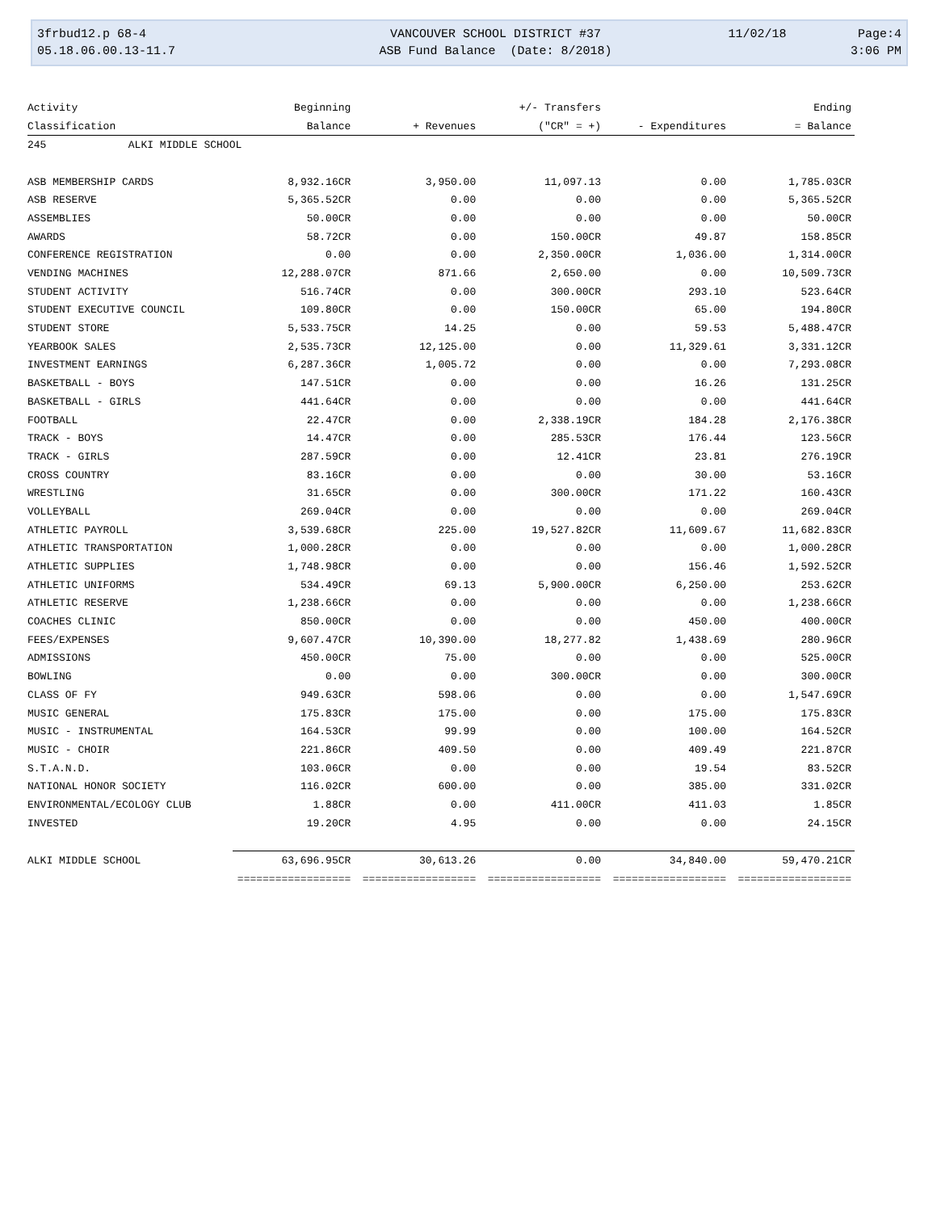| 3frbud12.p 68-4 | VANCOUVER SCHOOL DISTRICT #37 | 11/02/18 | Page:4 |
| 05.18.06.00.13-11.7 | ASB Fund Balance (Date: 8/2018) | | 3:06 PM |
| Activity | Beginning | | +/- Transfers | | Ending |
| --- | --- | --- | --- | --- | --- |
| Classification | Balance | + Revenues | ("CR" = +) | - Expenditures | = Balance |
| 245 ALKI MIDDLE SCHOOL | | | | | |
| ASB MEMBERSHIP CARDS | 8,932.16CR | 3,950.00 | 11,097.13 | 0.00 | 1,785.03CR |
| ASB RESERVE | 5,365.52CR | 0.00 | 0.00 | 0.00 | 5,365.52CR |
| ASSEMBLIES | 50.00CR | 0.00 | 0.00 | 0.00 | 50.00CR |
| AWARDS | 58.72CR | 0.00 | 150.00CR | 49.87 | 158.85CR |
| CONFERENCE REGISTRATION | 0.00 | 0.00 | 2,350.00CR | 1,036.00 | 1,314.00CR |
| VENDING MACHINES | 12,288.07CR | 871.66 | 2,650.00 | 0.00 | 10,509.73CR |
| STUDENT ACTIVITY | 516.74CR | 0.00 | 300.00CR | 293.10 | 523.64CR |
| STUDENT EXECUTIVE COUNCIL | 109.80CR | 0.00 | 150.00CR | 65.00 | 194.80CR |
| STUDENT STORE | 5,533.75CR | 14.25 | 0.00 | 59.53 | 5,488.47CR |
| YEARBOOK SALES | 2,535.73CR | 12,125.00 | 0.00 | 11,329.61 | 3,331.12CR |
| INVESTMENT EARNINGS | 6,287.36CR | 1,005.72 | 0.00 | 0.00 | 7,293.08CR |
| BASKETBALL - BOYS | 147.51CR | 0.00 | 0.00 | 16.26 | 131.25CR |
| BASKETBALL - GIRLS | 441.64CR | 0.00 | 0.00 | 0.00 | 441.64CR |
| FOOTBALL | 22.47CR | 0.00 | 2,338.19CR | 184.28 | 2,176.38CR |
| TRACK - BOYS | 14.47CR | 0.00 | 285.53CR | 176.44 | 123.56CR |
| TRACK - GIRLS | 287.59CR | 0.00 | 12.41CR | 23.81 | 276.19CR |
| CROSS COUNTRY | 83.16CR | 0.00 | 0.00 | 30.00 | 53.16CR |
| WRESTLING | 31.65CR | 0.00 | 300.00CR | 171.22 | 160.43CR |
| VOLLEYBALL | 269.04CR | 0.00 | 0.00 | 0.00 | 269.04CR |
| ATHLETIC PAYROLL | 3,539.68CR | 225.00 | 19,527.82CR | 11,609.67 | 11,682.83CR |
| ATHLETIC TRANSPORTATION | 1,000.28CR | 0.00 | 0.00 | 0.00 | 1,000.28CR |
| ATHLETIC SUPPLIES | 1,748.98CR | 0.00 | 0.00 | 156.46 | 1,592.52CR |
| ATHLETIC UNIFORMS | 534.49CR | 69.13 | 5,900.00CR | 6,250.00 | 253.62CR |
| ATHLETIC RESERVE | 1,238.66CR | 0.00 | 0.00 | 0.00 | 1,238.66CR |
| COACHES CLINIC | 850.00CR | 0.00 | 0.00 | 450.00 | 400.00CR |
| FEES/EXPENSES | 9,607.47CR | 10,390.00 | 18,277.82 | 1,438.69 | 280.96CR |
| ADMISSIONS | 450.00CR | 75.00 | 0.00 | 0.00 | 525.00CR |
| BOWLING | 0.00 | 0.00 | 300.00CR | 0.00 | 300.00CR |
| CLASS OF FY | 949.63CR | 598.06 | 0.00 | 0.00 | 1,547.69CR |
| MUSIC GENERAL | 175.83CR | 175.00 | 0.00 | 175.00 | 175.83CR |
| MUSIC - INSTRUMENTAL | 164.53CR | 99.99 | 0.00 | 100.00 | 164.52CR |
| MUSIC - CHOIR | 221.86CR | 409.50 | 0.00 | 409.49 | 221.87CR |
| S.T.A.N.D. | 103.06CR | 0.00 | 0.00 | 19.54 | 83.52CR |
| NATIONAL HONOR SOCIETY | 116.02CR | 600.00 | 0.00 | 385.00 | 331.02CR |
| ENVIRONMENTAL/ECOLOGY CLUB | 1.88CR | 0.00 | 411.00CR | 411.03 | 1.85CR |
| INVESTED | 19.20CR | 4.95 | 0.00 | 0.00 | 24.15CR |
| ALKI MIDDLE SCHOOL | 63,696.95CR | 30,613.26 | 0.00 | 34,840.00 | 59,470.21CR |
| | ================== | ================== | ================== | ================== | ================== |